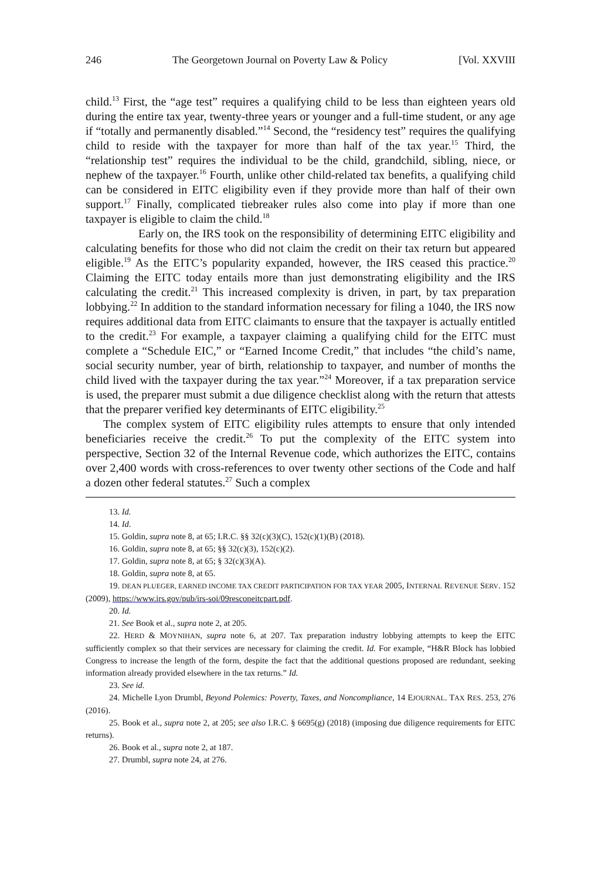246 The Georgetown Journal on Poverty Law & Policy [Vol. XXVIII
child.<sup>13</sup> First, the “age test” requires a qualifying child to be less than eighteen years old during the entire tax year, twenty-three years or younger and a full-time student, or any age if “totally and permanently disabled.”<sup>14</sup> Second, the “residency test” requires the qualifying child to reside with the taxpayer for more than half of the tax year.<sup>15</sup> Third, the “relationship test” requires the individual to be the child, grandchild, sibling, niece, or nephew of the taxpayer.<sup>16</sup> Fourth, unlike other child-related tax benefits, a qualifying child can be considered in EITC eligibility even if they provide more than half of their own support.<sup>17</sup> Finally, complicated tiebreaker rules also come into play if more than one taxpayer is eligible to claim the child.<sup>18</sup>
Early on, the IRS took on the responsibility of determining EITC eligibility and calculating benefits for those who did not claim the credit on their tax return but appeared eligible.<sup>19</sup> As the EITC’s popularity expanded, however, the IRS ceased this practice.<sup>20</sup> Claiming the EITC today entails more than just demonstrating eligibility and the IRS calculating the credit.<sup>21</sup> This increased complexity is driven, in part, by tax preparation lobbying.<sup>22</sup> In addition to the standard information necessary for filing a 1040, the IRS now requires additional data from EITC claimants to ensure that the taxpayer is actually entitled to the credit.<sup>23</sup> For example, a taxpayer claiming a qualifying child for the EITC must complete a “Schedule EIC,” or “Earned Income Credit,” that includes “the child’s name, social security number, year of birth, relationship to taxpayer, and number of months the child lived with the taxpayer during the tax year.”<sup>24</sup> Moreover, if a tax preparation service is used, the preparer must submit a due diligence checklist along with the return that attests that the preparer verified key determinants of EITC eligibility.<sup>25</sup>
The complex system of EITC eligibility rules attempts to ensure that only intended beneficiaries receive the credit.<sup>26</sup> To put the complexity of the EITC system into perspective, Section 32 of the Internal Revenue code, which authorizes the EITC, contains over 2,400 words with cross-references to over twenty other sections of the Code and half a dozen other federal statutes.<sup>27</sup> Such a complex
13. Id.
14. Id.
15. Goldin, supra note 8, at 65; I.R.C. §§ 32(c)(3)(C), 152(c)(1)(B) (2018).
16. Goldin, supra note 8, at 65; §§ 32(c)(3), 152(c)(2).
17. Goldin, supra note 8, at 65; § 32(c)(3)(A).
18. Goldin, supra note 8, at 65.
19. DEAN PLUEGER, EARNED INCOME TAX CREDIT PARTICIPATION FOR TAX YEAR 2005, INTERNAL REVENUE SERV. 152 (2009), https://www.irs.gov/pub/irs-soi/09resconeitcpart.pdf.
20. Id.
21. See Book et al., supra note 2, at 205.
22. HERD & MOYNIHAN, supra note 6, at 207. Tax preparation industry lobbying attempts to keep the EITC sufficiently complex so that their services are necessary for claiming the credit. Id. For example, “H&R Block has lobbied Congress to increase the length of the form, despite the fact that the additional questions proposed are redundant, seeking information already provided elsewhere in the tax returns.” Id.
23. See id.
24. Michelle Lyon Drumbl, Beyond Polemics: Poverty, Taxes, and Noncompliance, 14 EJOURNAL. TAX RES. 253, 276 (2016).
25. Book et al., supra note 2, at 205; see also I.R.C. § 6695(g) (2018) (imposing due diligence requirements for EITC returns).
26. Book et al., supra note 2, at 187.
27. Drumbl, supra note 24, at 276.